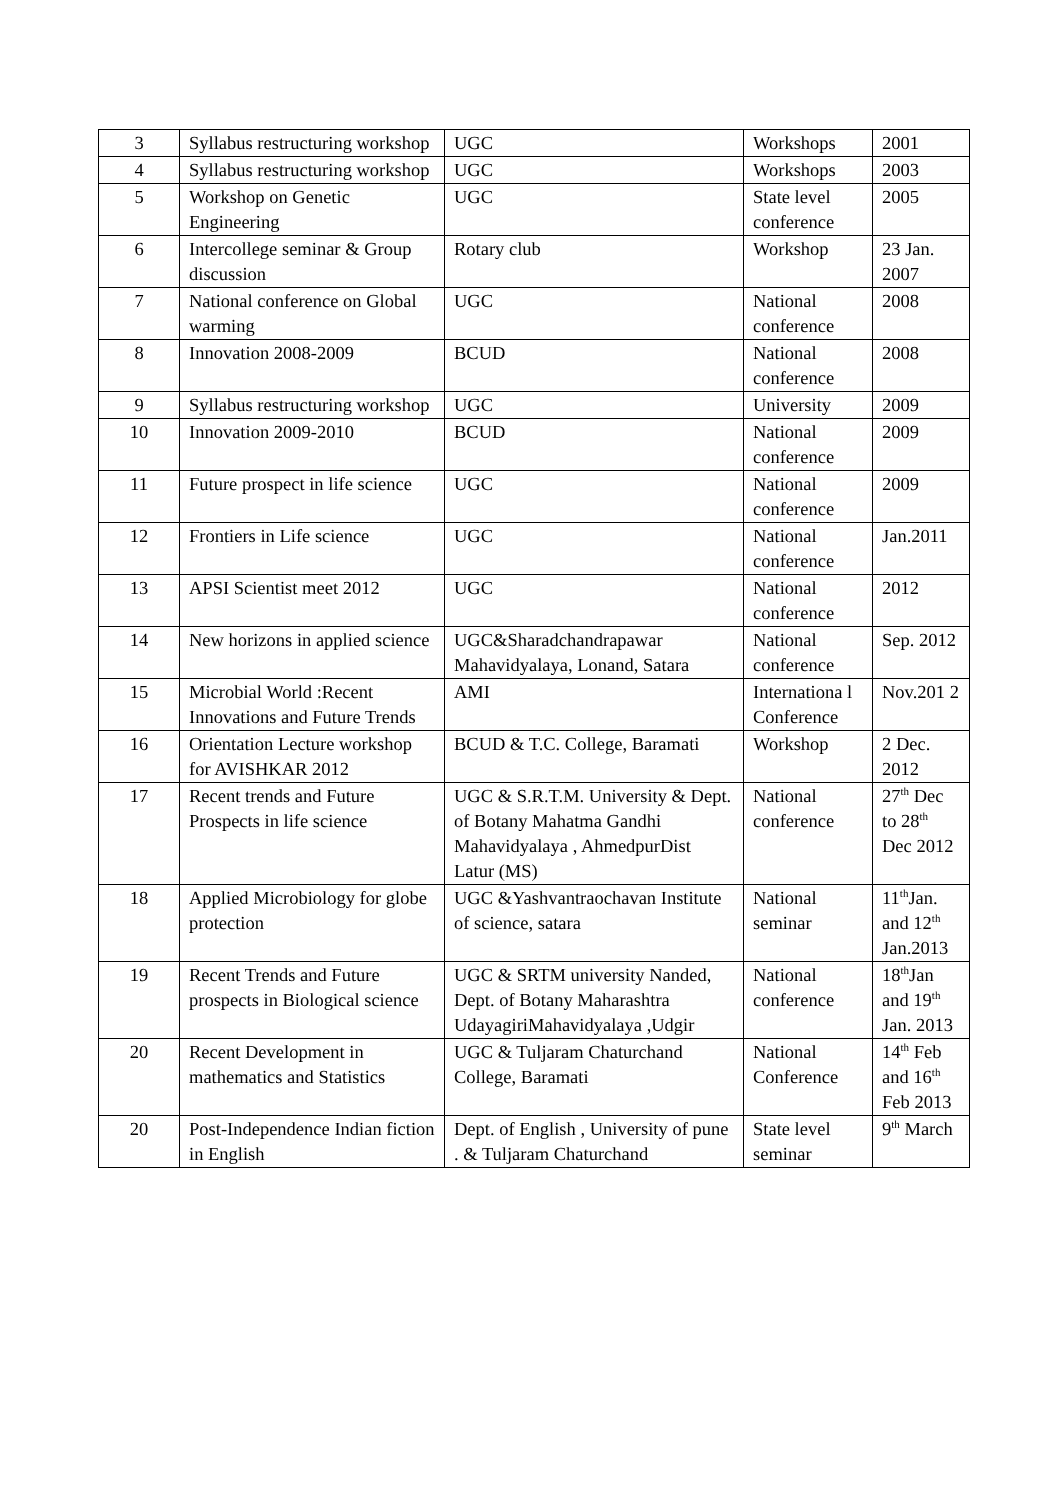| 3 | Syllabus restructuring workshop | UGC | Workshops | 2001 |
| 4 | Syllabus restructuring workshop | UGC | Workshops | 2003 |
| 5 | Workshop on Genetic Engineering | UGC | State level conference | 2005 |
| 6 | Intercollege seminar & Group discussion | Rotary club | Workshop | 23 Jan. 2007 |
| 7 | National conference on Global warming | UGC | National conference | 2008 |
| 8 | Innovation 2008-2009 | BCUD | National conference | 2008 |
| 9 | Syllabus restructuring workshop | UGC | University | 2009 |
| 10 | Innovation 2009-2010 | BCUD | National conference | 2009 |
| 11 | Future prospect in life science | UGC | National conference | 2009 |
| 12 | Frontiers in Life science | UGC | National conference | Jan.2011 |
| 13 | APSI Scientist meet 2012 | UGC | National conference | 2012 |
| 14 | New horizons in applied science | UGC&Sharadchandrapawar Mahavidyalaya, Lonand, Satara | National conference | Sep. 2012 |
| 15 | Microbial World :Recent Innovations and Future Trends | AMI | Internationa l Conference | Nov.201 2 |
| 16 | Orientation Lecture workshop for AVISHKAR 2012 | BCUD & T.C. College, Baramati | Workshop | 2 Dec. 2012 |
| 17 | Recent trends and Future Prospects in life science | UGC & S.R.T.M. University & Dept. of Botany Mahatma Gandhi Mahavidyalaya , AhmedpurDist Latur (MS) | National conference | 27<sup>th</sup> Dec to 28<sup>th</sup> Dec 2012 |
| 18 | Applied Microbiology for globe protection | UGC &Yashvantraochavan Institute of science, satara | National seminar | 11<sup>th</sup>Jan. and 12<sup>th</sup> Jan.2013 |
| 19 | Recent Trends and Future prospects in Biological science | UGC & SRTM university Nanded, Dept. of Botany Maharashtra UdayagiriMahavidyalaya ,Udgir | National conference | 18<sup>th</sup>Jan and 19<sup>th</sup> Jan. 2013 |
| 20 | Recent Development in mathematics and Statistics | UGC & Tuljaram Chaturchand College, Baramati | National Conference | 14<sup>th</sup> Feb and 16<sup>th</sup> Feb 2013 |
| 20 | Post-Independence Indian fiction in English | Dept. of English , University of pune . & Tuljaram Chaturchand | State level seminar | 9<sup>th</sup> March |